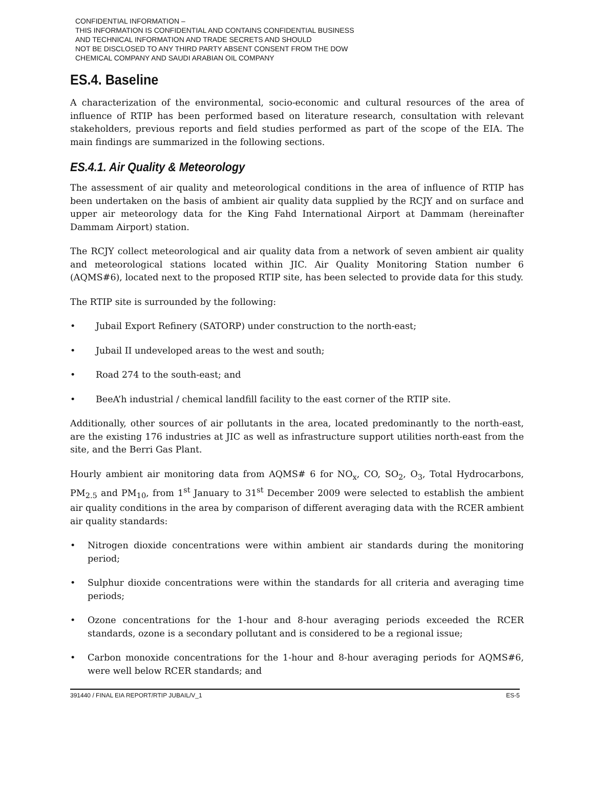CONFIDENTIAL INFORMATION –
THIS INFORMATION IS CONFIDENTIAL AND CONTAINS CONFIDENTIAL BUSINESS
AND TECHNICAL INFORMATION AND TRADE SECRETS AND SHOULD
NOT BE DISCLOSED TO ANY THIRD PARTY ABSENT CONSENT FROM THE DOW
CHEMICAL COMPANY AND SAUDI ARABIAN OIL COMPANY
ES.4. Baseline
A characterization of the environmental, socio-economic and cultural resources of the area of influence of RTIP has been performed based on literature research, consultation with relevant stakeholders, previous reports and field studies performed as part of the scope of the EIA. The main findings are summarized in the following sections.
ES.4.1. Air Quality & Meteorology
The assessment of air quality and meteorological conditions in the area of influence of RTIP has been undertaken on the basis of ambient air quality data supplied by the RCJY and on surface and upper air meteorology data for the King Fahd International Airport at Dammam (hereinafter Dammam Airport) station.
The RCJY collect meteorological and air quality data from a network of seven ambient air quality and meteorological stations located within JIC. Air Quality Monitoring Station number 6 (AQMS#6), located next to the proposed RTIP site, has been selected to provide data for this study.
The RTIP site is surrounded by the following:
• Jubail Export Refinery (SATORP) under construction to the north-east;
• Jubail II undeveloped areas to the west and south;
• Road 274 to the south-east; and
• BeeA’h industrial / chemical landfill facility to the east corner of the RTIP site.
Additionally, other sources of air pollutants in the area, located predominantly to the north-east, are the existing 176 industries at JIC as well as infrastructure support utilities north-east from the site, and the Berri Gas Plant.
Hourly ambient air monitoring data from AQMS# 6 for NO<sub>x</sub>, CO, SO<sub>2</sub>, O<sub>3</sub>, Total Hydrocarbons, PM<sub>2.5</sub> and PM<sub>10</sub>, from 1<sup>st</sup> January to 31<sup>st</sup> December 2009 were selected to establish the ambient air quality conditions in the area by comparison of different averaging data with the RCER ambient air quality standards:
• Nitrogen dioxide concentrations were within ambient air standards during the monitoring period;
• Sulphur dioxide concentrations were within the standards for all criteria and averaging time periods;
• Ozone concentrations for the 1-hour and 8-hour averaging periods exceeded the RCER standards, ozone is a secondary pollutant and is considered to be a regional issue;
• Carbon monoxide concentrations for the 1-hour and 8-hour averaging periods for AQMS#6, were well below RCER standards; and
391440 / FINAL EIA REPORT/RTIP JUBAIL/V_1 ES-5